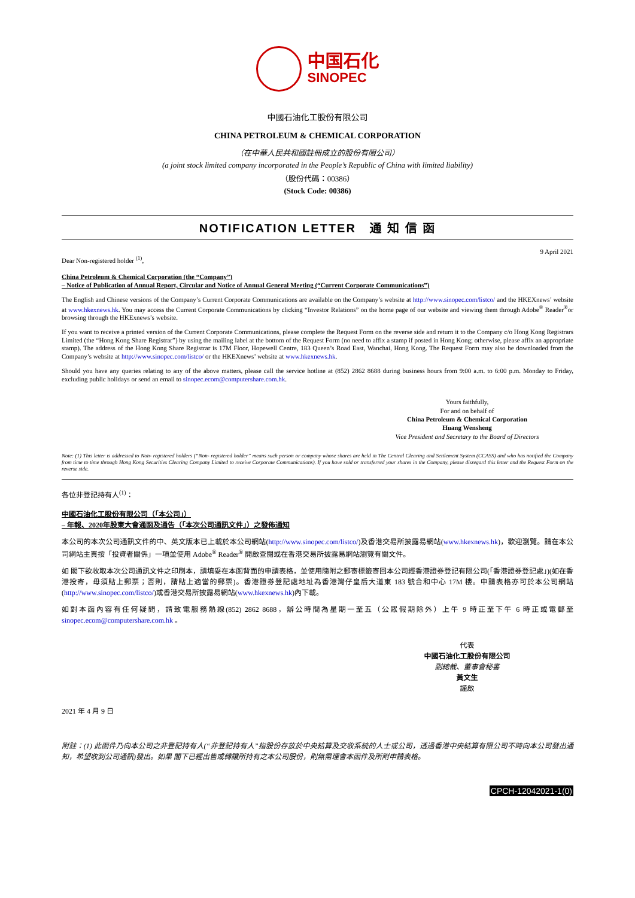中国石化
SINOPEC
中國石油化工股份有限公司
CHINA PETROLEUM & CHEMICAL CORPORATION
（在中華人民共和國註冊成立的股份有限公司）
(a joint stock limited company incorporated in the People’s Republic of China with limited liability)
（股份代碼：00386）
(Stock Code: 00386)
NOTIFICATION LETTER 通 知 信 函
9 April 2021
Dear Non-registered holder <sup>(1)</sup>,
China Petroleum & Chemical Corporation (the “Company”)
– Notice of Publication of Annual Report, Circular and Notice of Annual General Meeting (“Current Corporate Communications”)
The English and Chinese versions of the Company’s Current Corporate Communications are available on the Company’s website at http://www.sinopec.com/listco/ and the HKEXnews’ website at www.hkexnews.hk. You may access the Current Corporate Communications by clicking “Investor Relations” on the home page of our website and viewing them through Adobe<sup>®</sup> Reader<sup>®</sup>or browsing through the HKExnews’s website.
If you want to receive a printed version of the Current Corporate Communications, please complete the Request Form on the reverse side and return it to the Company c/o Hong Kong Registrars Limited (the “Hong Kong Share Registrar”) by using the mailing label at the bottom of the Request Form (no need to affix a stamp if posted in Hong Kong; otherwise, please affix an appropriate stamp). The address of the Hong Kong Share Registrar is 17M Floor, Hopewell Centre, 183 Queen’s Road East, Wanchai, Hong Kong. The Request Form may also be downloaded from the Company’s website at http://www.sinopec.com/listco/ or the HKEXnews’ website at www.hkexnews.hk.
Should you have any queries relating to any of the above matters, please call the service hotline at (852) 2862 8688 during business hours from 9:00 a.m. to 6:00 p.m. Monday to Friday, excluding public holidays or send an email to sinopec.ecom@computershare.com.hk.
Yours faithfully,
For and on behalf of
China Petroleum & Chemical Corporation
Huang Wensheng
Vice President and Secretary to the Board of Directors
Note: (1) This letter is addressed to Non- registered holders (“Non- registered holder” means such person or company whose shares are held in The Central Clearing and Settlement System (CCASS) and who has notified the Company from time to time through Hong Kong Securities Clearing Company Limited to receive Corporate Communications). If you have sold or transferred your shares in the Company, please disregard this letter and the Request Form on the reverse side.
各位非登記持有人<sup>(1)</sup>：
中國石油化工股份有限公司（「本公司」）
– 年報、2020年股東大會通函及通告（「本次公司通訊文件」）之發佈通知
本公司的本次公司通訊文件的中、英文版本已上載於本公司網站(http://www.sinopec.com/listco/)及香港交易所披露易網站(www.hkexnews.hk)，歡迎瀏覽。請在本公司網站主頁按「投資者關係」一項並使用 Adobe<sup>®</sup> Reader<sup>®</sup> 開啟查閱或在香港交易所披露易網站瀏覽有關文件。
如 閣下欲收取本次公司通訊文件之印刷本，請填妥在本函背面的申請表格，並使用隨附之郵寄標籤寄回本公司經香港證券登記有限公司(「香港證券登記處」)(如在香港投寄，毋須貼上郵票；否則，請貼上適當的郵票)。香港證券登記處地址為香港灣仔皇后大道東 183 號合和中心 17M 樓。申請表格亦可於本公司網站(http://www.sinopec.com/listco/)或香港交易所披露易網站(www.hkexnews.hk)內下載。
如對本函內容有任何疑問，請致電服務熱線(852) 2862 8688，辦公時間為星期一至五（公眾假期除外）上午 9 時正至下午 6 時正或電郵至 sinopec.ecom@computershare.com.hk 。
代表
中國石油化工股份有限公司
副總裁、董事會秘書
黃文生
謹啟
2021 年 4 月 9 日
附註：(1) 此函件乃向本公司之非登記持有人(“非登記持有人”指股份存放於中央結算及交收系統的人士或公司，透過香港中央結算有限公司不時向本公司發出通知，希望收到公司通訊)發出。如果 閣下已經出售或轉讓所持有之本公司股份，則無需理會本函件及所附申請表格。
CPCH-12042021-1(0)